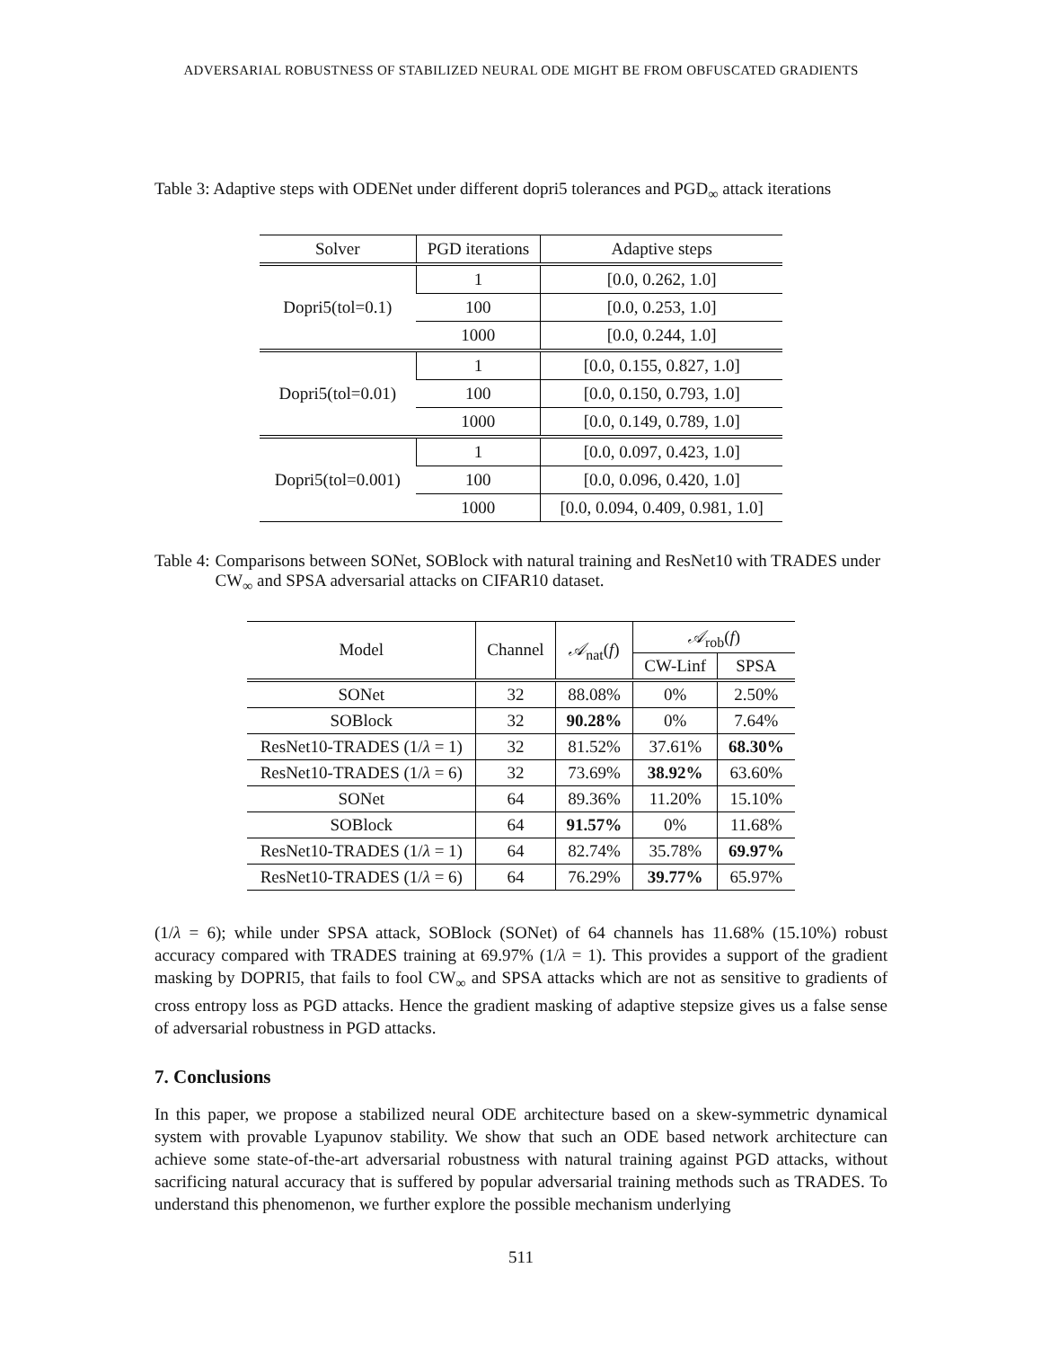ADVERSARIAL ROBUSTNESS OF STABILIZED NEURAL ODE MIGHT BE FROM OBFUSCATED GRADIENTS
Table 3: Adaptive steps with ODENet under different dopri5 tolerances and PGD<sub>∞</sub> attack iterations
| Solver | PGD iterations | Adaptive steps |
| --- | --- | --- |
| Dopri5(tol=0.1) | 1 | [0.0, 0.262, 1.0] |
| | 100 | [0.0, 0.253, 1.0] |
| | 1000 | [0.0, 0.244, 1.0] |
| Dopri5(tol=0.01) | 1 | [0.0, 0.155, 0.827, 1.0] |
| | 100 | [0.0, 0.150, 0.793, 1.0] |
| | 1000 | [0.0, 0.149, 0.789, 1.0] |
| Dopri5(tol=0.001) | 1 | [0.0, 0.097, 0.423, 1.0] |
| | 100 | [0.0, 0.096, 0.420, 1.0] |
| | 1000 | [0.0, 0.094, 0.409, 0.981, 1.0] |
Table 4: Comparisons between SONet, SOBlock with natural training and ResNet10 with TRADES under CW<sub>∞</sub> and SPSA adversarial attacks on CIFAR10 dataset.
| Model | Channel | 𝒜<sub>nat</sub>( f ) | 𝒜<sub>rob</sub>( f ) | |
| --- | --- | --- | --- | --- |
| | | | CW-Linf | SPSA |
| SONet | 32 | 88.08% | 0% | 2.50% |
| SOBlock | 32 | 90.28% | 0% | 7.64% |
| ResNet10-TRADES (1/ λ = 1) | 32 | 81.52% | 37.61% | 68.30% |
| ResNet10-TRADES (1/ λ = 6) | 32 | 73.69% | 38.92% | 63.60% |
| SONet | 64 | 89.36% | 11.20% | 15.10% |
| SOBlock | 64 | 91.57% | 0% | 11.68% |
| ResNet10-TRADES (1/ λ = 1) | 64 | 82.74% | 35.78% | 69.97% |
| ResNet10-TRADES (1/ λ = 6) | 64 | 76.29% | 39.77% | 65.97% |
(1/λ = 6); while under SPSA attack, SOBlock (SONet) of 64 channels has 11.68% (15.10%) robust accuracy compared with TRADES training at 69.97% (1/λ = 1). This provides a support of the gradient masking by DOPRI5, that fails to fool CW<sub>∞</sub> and SPSA attacks which are not as sensitive to gradients of cross entropy loss as PGD attacks. Hence the gradient masking of adaptive stepsize gives us a false sense of adversarial robustness in PGD attacks.
7. Conclusions
In this paper, we propose a stabilized neural ODE architecture based on a skew-symmetric dynamical system with provable Lyapunov stability. We show that such an ODE based network architecture can achieve some state-of-the-art adversarial robustness with natural training against PGD attacks, without sacrificing natural accuracy that is suffered by popular adversarial training methods such as TRADES. To understand this phenomenon, we further explore the possible mechanism underlying
511